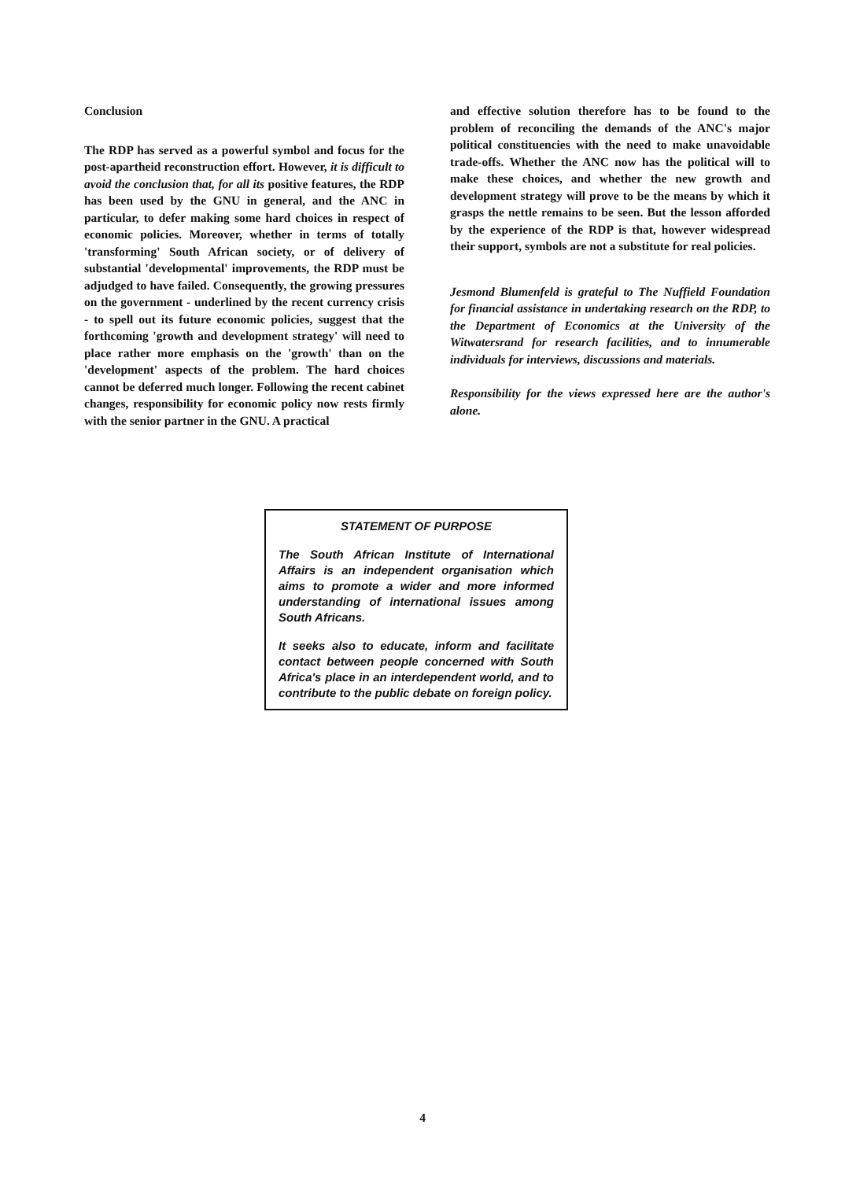Conclusion
The RDP has served as a powerful symbol and focus for the post-apartheid reconstruction effort. However, it is difficult to avoid the conclusion that, for all its positive features, the RDP has been used by the GNU in general, and the ANC in particular, to defer making some hard choices in respect of economic policies. Moreover, whether in terms of totally 'transforming' South African society, or of delivery of substantial 'developmental' improvements, the RDP must be adjudged to have failed. Consequently, the growing pressures on the government - underlined by the recent currency crisis - to spell out its future economic policies, suggest that the forthcoming 'growth and development strategy' will need to place rather more emphasis on the 'growth' than on the 'development' aspects of the problem. The hard choices cannot be deferred much longer. Following the recent cabinet changes, responsibility for economic policy now rests firmly with the senior partner in the GNU. A practical
and effective solution therefore has to be found to the problem of reconciling the demands of the ANC's major political constituencies with the need to make unavoidable trade-offs. Whether the ANC now has the political will to make these choices, and whether the new growth and development strategy will prove to be the means by which it grasps the nettle remains to be seen. But the lesson afforded by the experience of the RDP is that, however widespread their support, symbols are not a substitute for real policies.
Jesmond Blumenfeld is grateful to The Nuffield Foundation for financial assistance in undertaking research on the RDP, to the Department of Economics at the University of the Witwatersrand for research facilities, and to innumerable individuals for interviews, discussions and materials.
Responsibility for the views expressed here are the author's alone.
STATEMENT OF PURPOSE
The South African Institute of International Affairs is an independent organisation which aims to promote a wider and more informed understanding of international issues among South Africans.
It seeks also to educate, inform and facilitate contact between people concerned with South Africa's place in an interdependent world, and to contribute to the public debate on foreign policy.
4